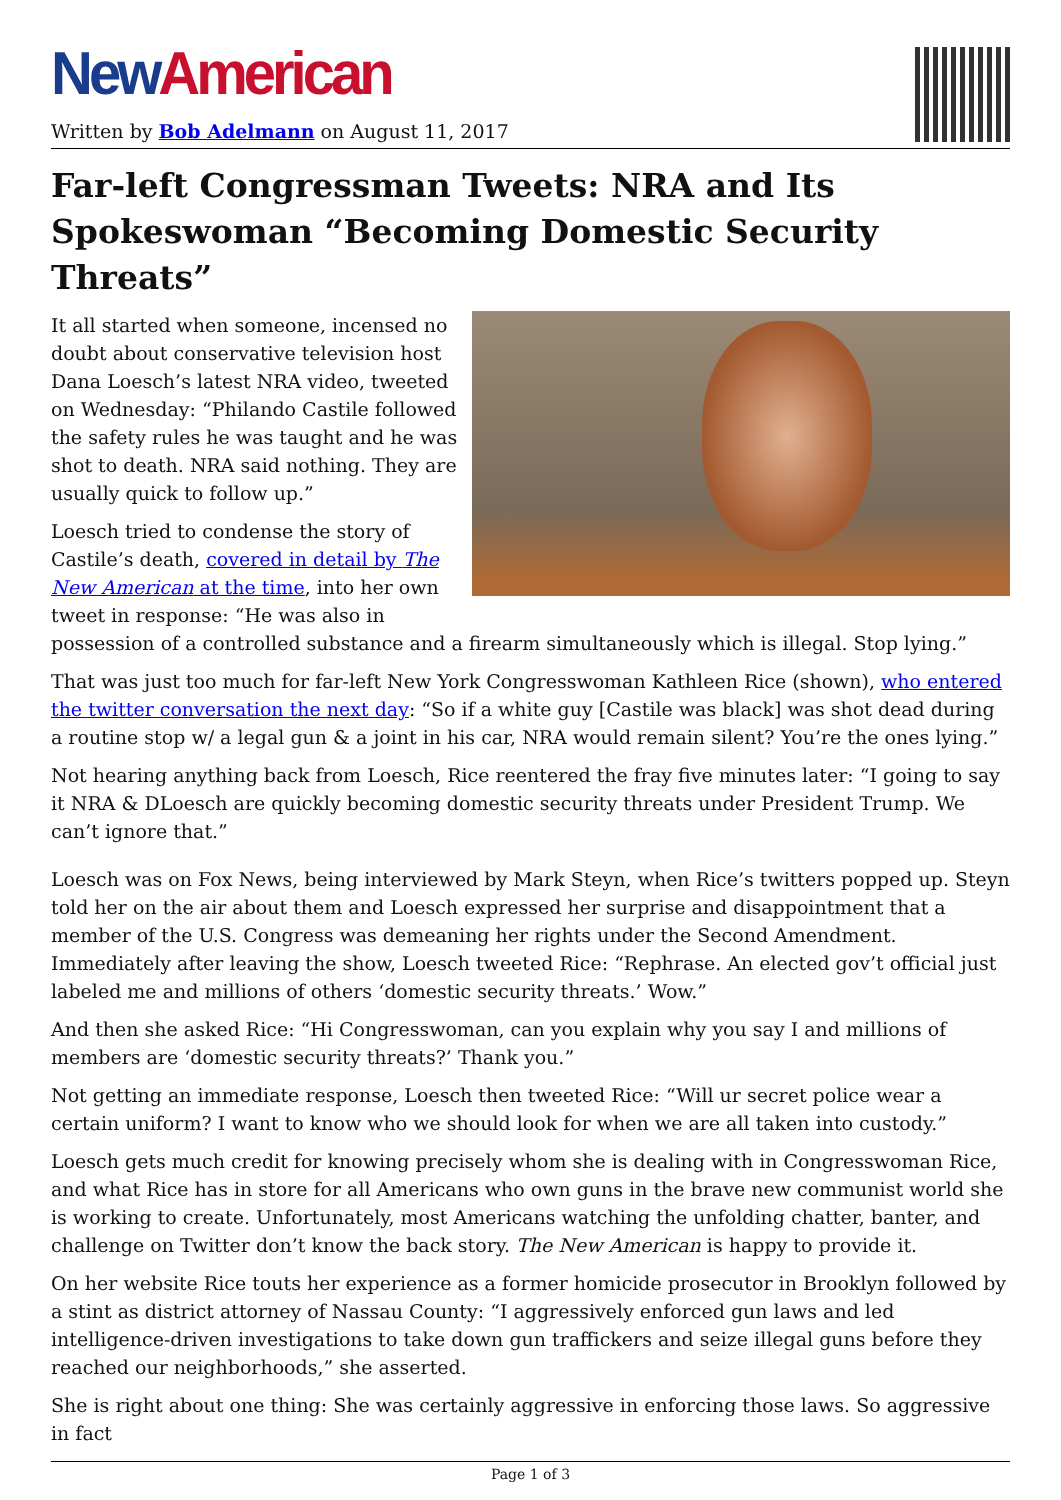New American
Written by Bob Adelmann on August 11, 2017
Far-left Congressman Tweets: NRA and Its Spokeswoman “Becoming Domestic Security Threats”
It all started when someone, incensed no doubt about conservative television host Dana Loesch’s latest NRA video, tweeted on Wednesday: “Philando Castile followed the safety rules he was taught and he was shot to death. NRA said nothing. They are usually quick to follow up.”
Loesch tried to condense the story of Castile’s death, covered in detail by The New American at the time, into her own tweet in response: “He was also in possession of a controlled substance and a firearm simultaneously which is illegal. Stop lying.”
That was just too much for far-left New York Congresswoman Kathleen Rice (shown), who entered the twitter conversation the next day: “So if a white guy [Castile was black] was shot dead during a routine stop w/ a legal gun & a joint in his car, NRA would remain silent? You’re the ones lying.”
Not hearing anything back from Loesch, Rice reentered the fray five minutes later: “I going to say it NRA & DLoesch are quickly becoming domestic security threats under President Trump. We can’t ignore that.”
Loesch was on Fox News, being interviewed by Mark Steyn, when Rice’s twitters popped up. Steyn told her on the air about them and Loesch expressed her surprise and disappointment that a member of the U.S. Congress was demeaning her rights under the Second Amendment. Immediately after leaving the show, Loesch tweeted Rice: “Rephrase. An elected gov’t official just labeled me and millions of others ‘domestic security threats.’ Wow.”
And then she asked Rice: “Hi Congresswoman, can you explain why you say I and millions of members are ‘domestic security threats?’ Thank you.”
Not getting an immediate response, Loesch then tweeted Rice: “Will ur secret police wear a certain uniform? I want to know who we should look for when we are all taken into custody.”
Loesch gets much credit for knowing precisely whom she is dealing with in Congresswoman Rice, and what Rice has in store for all Americans who own guns in the brave new communist world she is working to create. Unfortunately, most Americans watching the unfolding chatter, banter, and challenge on Twitter don’t know the back story. The New American is happy to provide it.
On her website Rice touts her experience as a former homicide prosecutor in Brooklyn followed by a stint as district attorney of Nassau County: “I aggressively enforced gun laws and led intelligence-driven investigations to take down gun traffickers and seize illegal guns before they reached our neighborhoods,” she asserted.
She is right about one thing: She was certainly aggressive in enforcing those laws. So aggressive in fact
Page 1 of 3